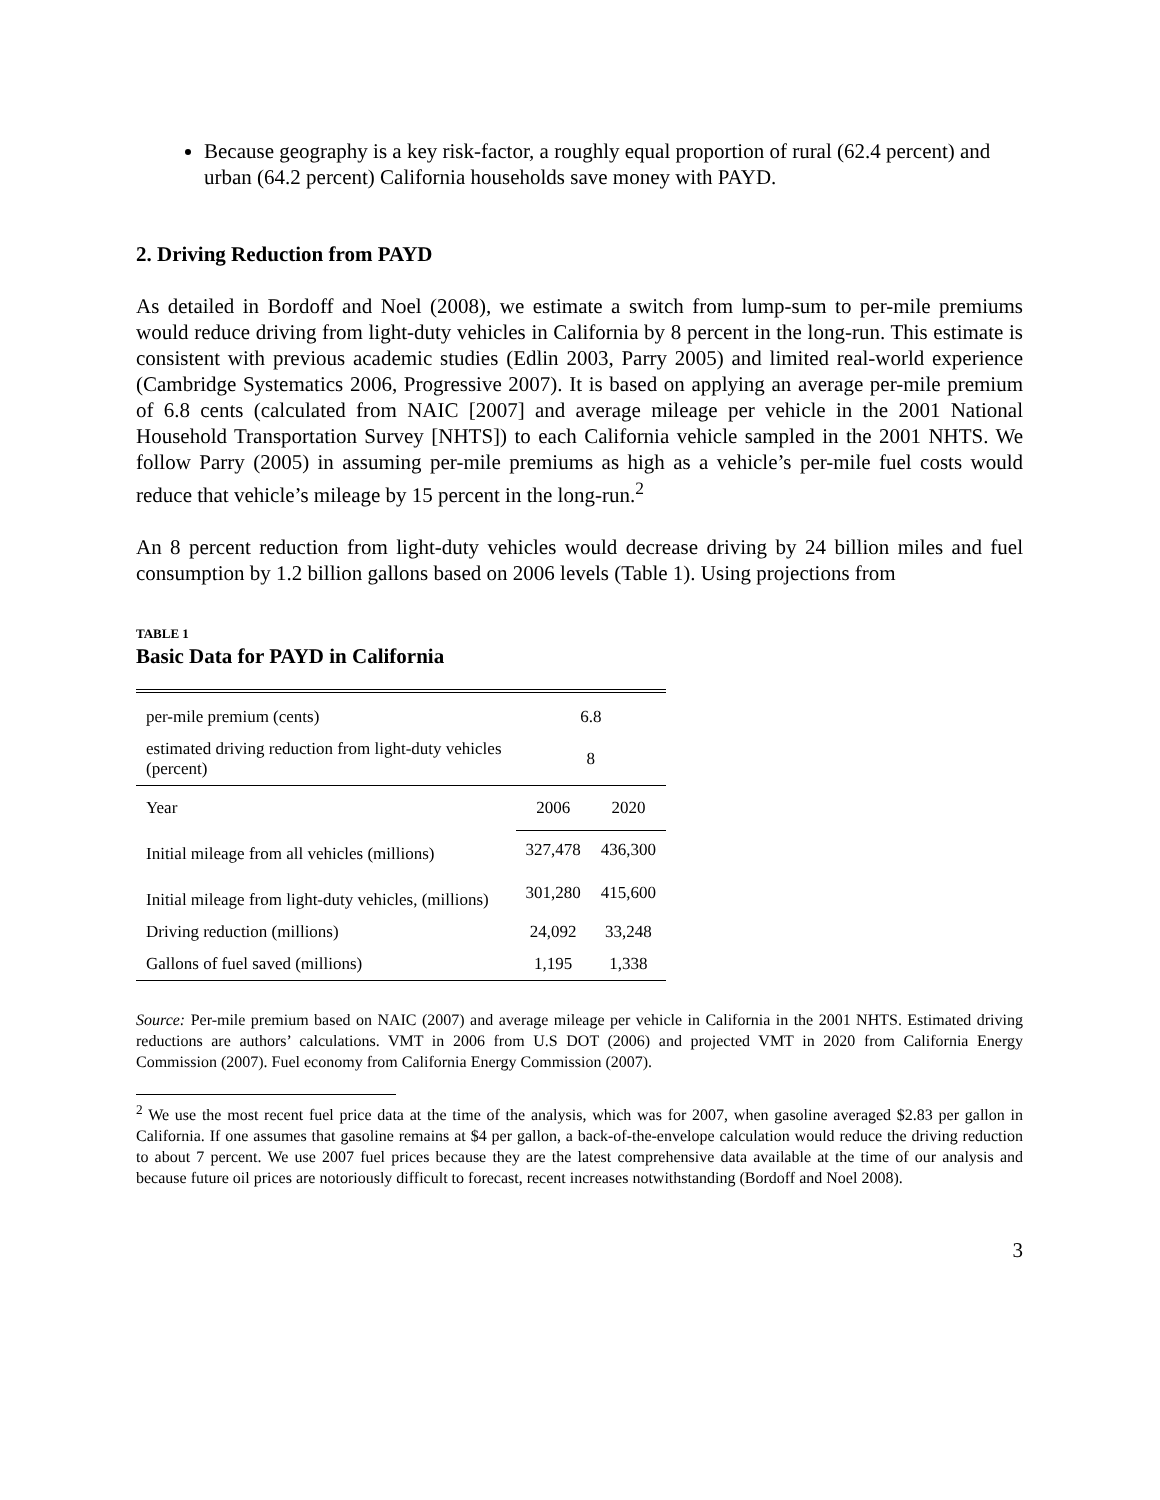Because geography is a key risk-factor, a roughly equal proportion of rural (62.4 percent) and urban (64.2 percent) California households save money with PAYD.
2. Driving Reduction from PAYD
As detailed in Bordoff and Noel (2008), we estimate a switch from lump-sum to per-mile premiums would reduce driving from light-duty vehicles in California by 8 percent in the long-run. This estimate is consistent with previous academic studies (Edlin 2003, Parry 2005) and limited real-world experience (Cambridge Systematics 2006, Progressive 2007). It is based on applying an average per-mile premium of 6.8 cents (calculated from NAIC [2007] and average mileage per vehicle in the 2001 National Household Transportation Survey [NHTS]) to each California vehicle sampled in the 2001 NHTS. We follow Parry (2005) in assuming per-mile premiums as high as a vehicle’s per-mile fuel costs would reduce that vehicle’s mileage by 15 percent in the long-run.<sup>2</sup>
An 8 percent reduction from light-duty vehicles would decrease driving by 24 billion miles and fuel consumption by 1.2 billion gallons based on 2006 levels (Table 1). Using projections from
TABLE 1
Basic Data for PAYD in California
| per-mile premium (cents) | 6.8 | |
| estimated driving reduction from light-duty vehicles (percent) | 8 | |
| Year | 2006 | 2020 |
| Initial mileage from all vehicles (millions) | 327,478 | 436,300 |
| Initial mileage from light-duty vehicles, (millions) | 301,280 | 415,600 |
| Driving reduction (millions) | 24,092 | 33,248 |
| Gallons of fuel saved (millions) | 1,195 | 1,338 |
Source: Per-mile premium based on NAIC (2007) and average mileage per vehicle in California in the 2001 NHTS. Estimated driving reductions are authors’ calculations. VMT in 2006 from U.S DOT (2006) and projected VMT in 2020 from California Energy Commission (2007). Fuel economy from California Energy Commission (2007).
<sup>2</sup> We use the most recent fuel price data at the time of the analysis, which was for 2007, when gasoline averaged $2.83 per gallon in California. If one assumes that gasoline remains at $4 per gallon, a back-of-the-envelope calculation would reduce the driving reduction to about 7 percent. We use 2007 fuel prices because they are the latest comprehensive data available at the time of our analysis and because future oil prices are notoriously difficult to forecast, recent increases notwithstanding (Bordoff and Noel 2008).
3